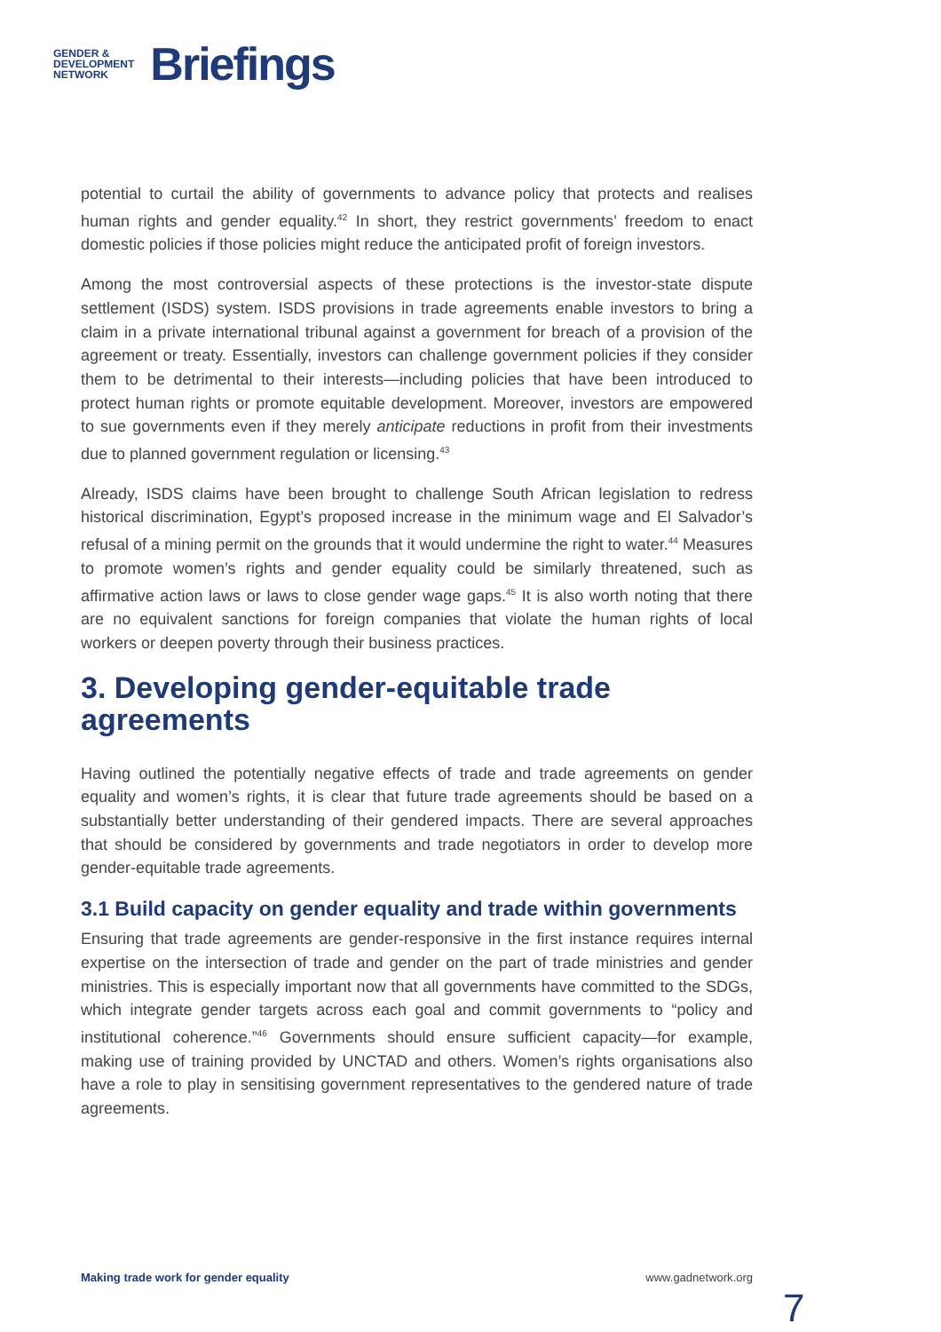GENDER &
DEVELOPMENT
NETWORK
Briefings
potential to curtail the ability of governments to advance policy that protects and realises human rights and gender equality.<sup>42</sup> In short, they restrict governments’ freedom to enact domestic policies if those policies might reduce the anticipated profit of foreign investors.
Among the most controversial aspects of these protections is the investor-state dispute settlement (ISDS) system. ISDS provisions in trade agreements enable investors to bring a claim in a private international tribunal against a government for breach of a provision of the agreement or treaty. Essentially, investors can challenge government policies if they consider them to be detrimental to their interests—including policies that have been introduced to protect human rights or promote equitable development. Moreover, investors are empowered to sue governments even if they merely anticipate reductions in profit from their investments due to planned government regulation or licensing.<sup>43</sup>
Already, ISDS claims have been brought to challenge South African legislation to redress historical discrimination, Egypt’s proposed increase in the minimum wage and El Salvador’s refusal of a mining permit on the grounds that it would undermine the right to water.<sup>44</sup> Measures to promote women’s rights and gender equality could be similarly threatened, such as affirmative action laws or laws to close gender wage gaps.<sup>45</sup> It is also worth noting that there are no equivalent sanctions for foreign companies that violate the human rights of local workers or deepen poverty through their business practices.
3. Developing gender-equitable trade agreements
Having outlined the potentially negative effects of trade and trade agreements on gender equality and women’s rights, it is clear that future trade agreements should be based on a substantially better understanding of their gendered impacts. There are several approaches that should be considered by governments and trade negotiators in order to develop more gender-equitable trade agreements.
3.1 Build capacity on gender equality and trade within governments
Ensuring that trade agreements are gender-responsive in the first instance requires internal expertise on the intersection of trade and gender on the part of trade ministries and gender ministries. This is especially important now that all governments have committed to the SDGs, which integrate gender targets across each goal and commit governments to “policy and institutional coherence.”<sup>46</sup> Governments should ensure sufficient capacity—for example, making use of training provided by UNCTAD and others. Women’s rights organisations also have a role to play in sensitising government representatives to the gendered nature of trade agreements.
Making trade work for gender equality www.gadnetwork.org
7